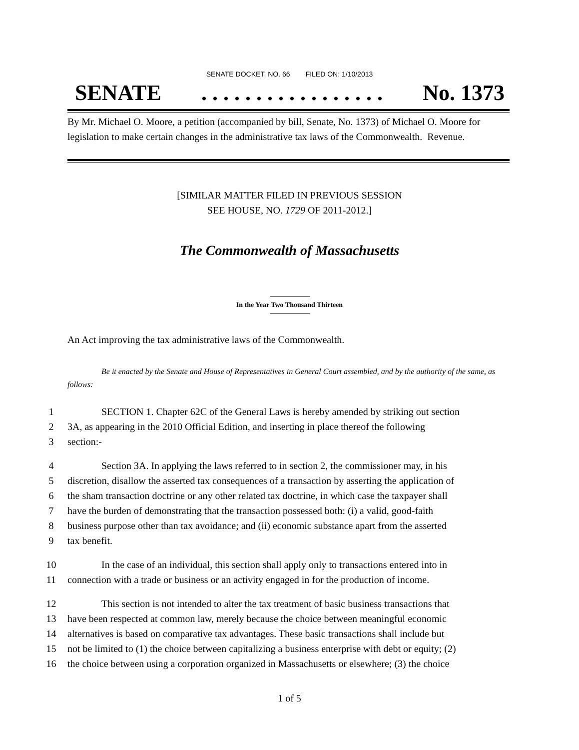SENATE DOCKET, NO. 66 FILED ON: 1/10/2013
SENATE. . . . . . . . . . . . . . . . . No. 1373
By Mr. Michael O. Moore, a petition (accompanied by bill, Senate, No. 1373) of Michael O. Moore for legislation to make certain changes in the administrative tax laws of the Commonwealth. Revenue.
[SIMILAR MATTER FILED IN PREVIOUS SESSION
SEE HOUSE, NO. 1729 OF 2011-2012.]
The Commonwealth of Massachusetts
In the Year Two Thousand Thirteen
An Act improving the tax administrative laws of the Commonwealth.
Be it enacted by the Senate and House of Representatives in General Court assembled, and by the authority of the same, as follows:
1 SECTION 1. Chapter 62C of the General Laws is hereby amended by striking out section
2 3A, as appearing in the 2010 Official Edition, and inserting in place thereof the following
3 section:-
4 Section 3A. In applying the laws referred to in section 2, the commissioner may, in his
5 discretion, disallow the asserted tax consequences of a transaction by asserting the application of
6 the sham transaction doctrine or any other related tax doctrine, in which case the taxpayer shall
7 have the burden of demonstrating that the transaction possessed both: (i) a valid, good-faith
8 business purpose other than tax avoidance; and (ii) economic substance apart from the asserted
9 tax benefit.
10 In the case of an individual, this section shall apply only to transactions entered into in
11 connection with a trade or business or an activity engaged in for the production of income.
12 This section is not intended to alter the tax treatment of basic business transactions that
13 have been respected at common law, merely because the choice between meaningful economic
14 alternatives is based on comparative tax advantages. These basic transactions shall include but
15 not be limited to (1) the choice between capitalizing a business enterprise with debt or equity; (2)
16 the choice between using a corporation organized in Massachusetts or elsewhere; (3) the choice
1 of 5